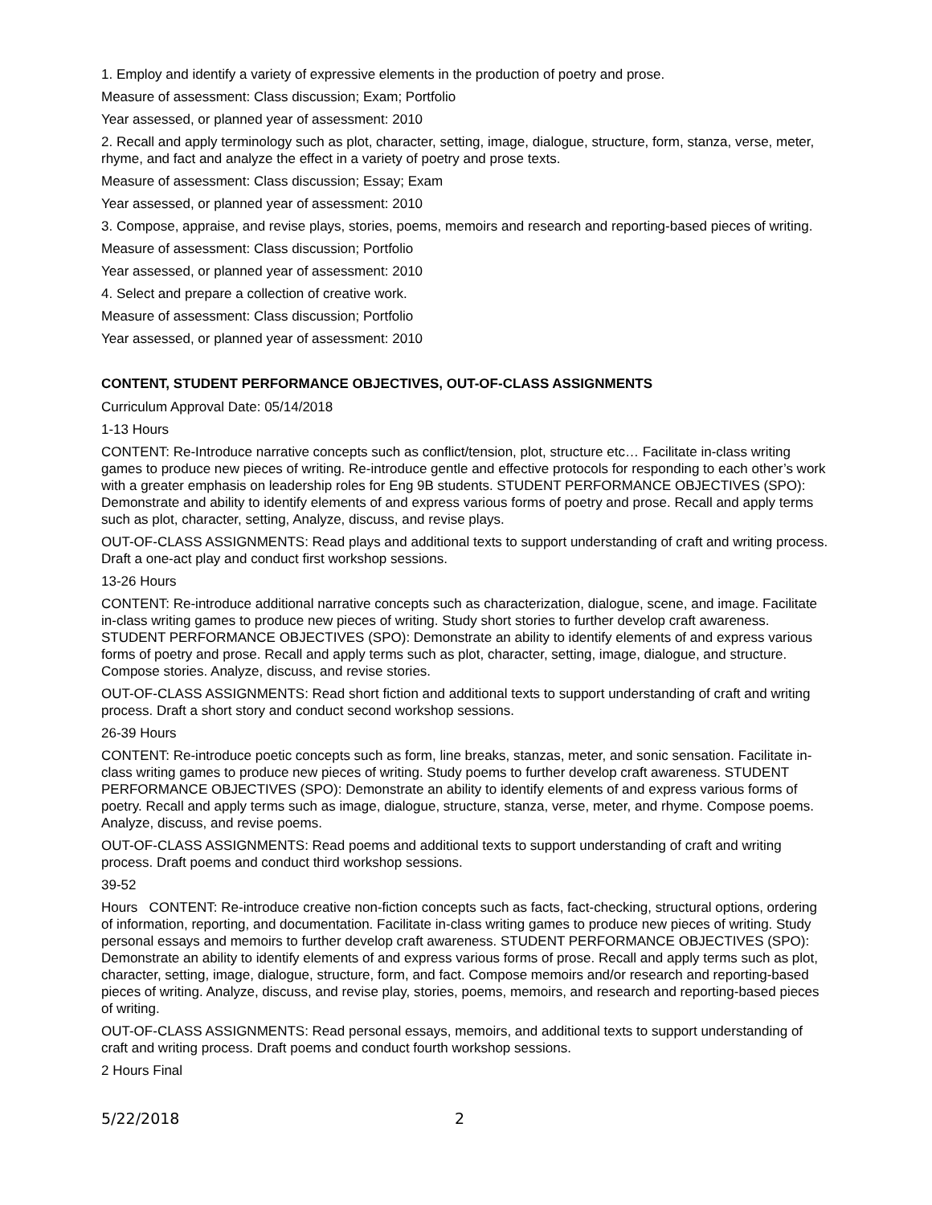1. Employ and identify a variety of expressive elements in the production of poetry and prose.
Measure of assessment: Class discussion; Exam; Portfolio
Year assessed, or planned year of assessment: 2010
2. Recall and apply terminology such as plot, character, setting, image, dialogue, structure, form, stanza, verse, meter, rhyme, and fact and analyze the effect in a variety of poetry and prose texts.
Measure of assessment: Class discussion; Essay; Exam
Year assessed, or planned year of assessment: 2010
3. Compose, appraise, and revise plays, stories, poems, memoirs and research and reporting-based pieces of writing.
Measure of assessment: Class discussion; Portfolio
Year assessed, or planned year of assessment: 2010
4. Select and prepare a collection of creative work.
Measure of assessment: Class discussion; Portfolio
Year assessed, or planned year of assessment: 2010
CONTENT, STUDENT PERFORMANCE OBJECTIVES, OUT-OF-CLASS ASSIGNMENTS
Curriculum Approval Date: 05/14/2018
1-13 Hours
CONTENT: Re-Introduce narrative concepts such as conflict/tension, plot, structure etc… Facilitate in-class writing games to produce new pieces of writing. Re-introduce gentle and effective protocols for responding to each other’s work with a greater emphasis on leadership roles for Eng 9B students. STUDENT PERFORMANCE OBJECTIVES (SPO): Demonstrate and ability to identify elements of and express various forms of poetry and prose. Recall and apply terms such as plot, character, setting, Analyze, discuss, and revise plays.
OUT-OF-CLASS ASSIGNMENTS: Read plays and additional texts to support understanding of craft and writing process. Draft a one-act play and conduct first workshop sessions.
13-26 Hours
CONTENT: Re-introduce additional narrative concepts such as characterization, dialogue, scene, and image. Facilitate in-class writing games to produce new pieces of writing. Study short stories to further develop craft awareness. STUDENT PERFORMANCE OBJECTIVES (SPO): Demonstrate an ability to identify elements of and express various forms of poetry and prose. Recall and apply terms such as plot, character, setting, image, dialogue, and structure. Compose stories. Analyze, discuss, and revise stories.
OUT-OF-CLASS ASSIGNMENTS: Read short fiction and additional texts to support understanding of craft and writing process. Draft a short story and conduct second workshop sessions.
26-39 Hours
CONTENT: Re-introduce poetic concepts such as form, line breaks, stanzas, meter, and sonic sensation. Facilitate in-class writing games to produce new pieces of writing. Study poems to further develop craft awareness. STUDENT PERFORMANCE OBJECTIVES (SPO): Demonstrate an ability to identify elements of and express various forms of poetry. Recall and apply terms such as image, dialogue, structure, stanza, verse, meter, and rhyme. Compose poems. Analyze, discuss, and revise poems.
OUT-OF-CLASS ASSIGNMENTS: Read poems and additional texts to support understanding of craft and writing process. Draft poems and conduct third workshop sessions.
39-52
Hours CONTENT: Re-introduce creative non-fiction concepts such as facts, fact-checking, structural options, ordering of information, reporting, and documentation. Facilitate in-class writing games to produce new pieces of writing. Study personal essays and memoirs to further develop craft awareness. STUDENT PERFORMANCE OBJECTIVES (SPO): Demonstrate an ability to identify elements of and express various forms of prose. Recall and apply terms such as plot, character, setting, image, dialogue, structure, form, and fact. Compose memoirs and/or research and reporting-based pieces of writing. Analyze, discuss, and revise play, stories, poems, memoirs, and research and reporting-based pieces of writing.
OUT-OF-CLASS ASSIGNMENTS: Read personal essays, memoirs, and additional texts to support understanding of craft and writing process. Draft poems and conduct fourth workshop sessions.
2 Hours Final
5/22/2018 2